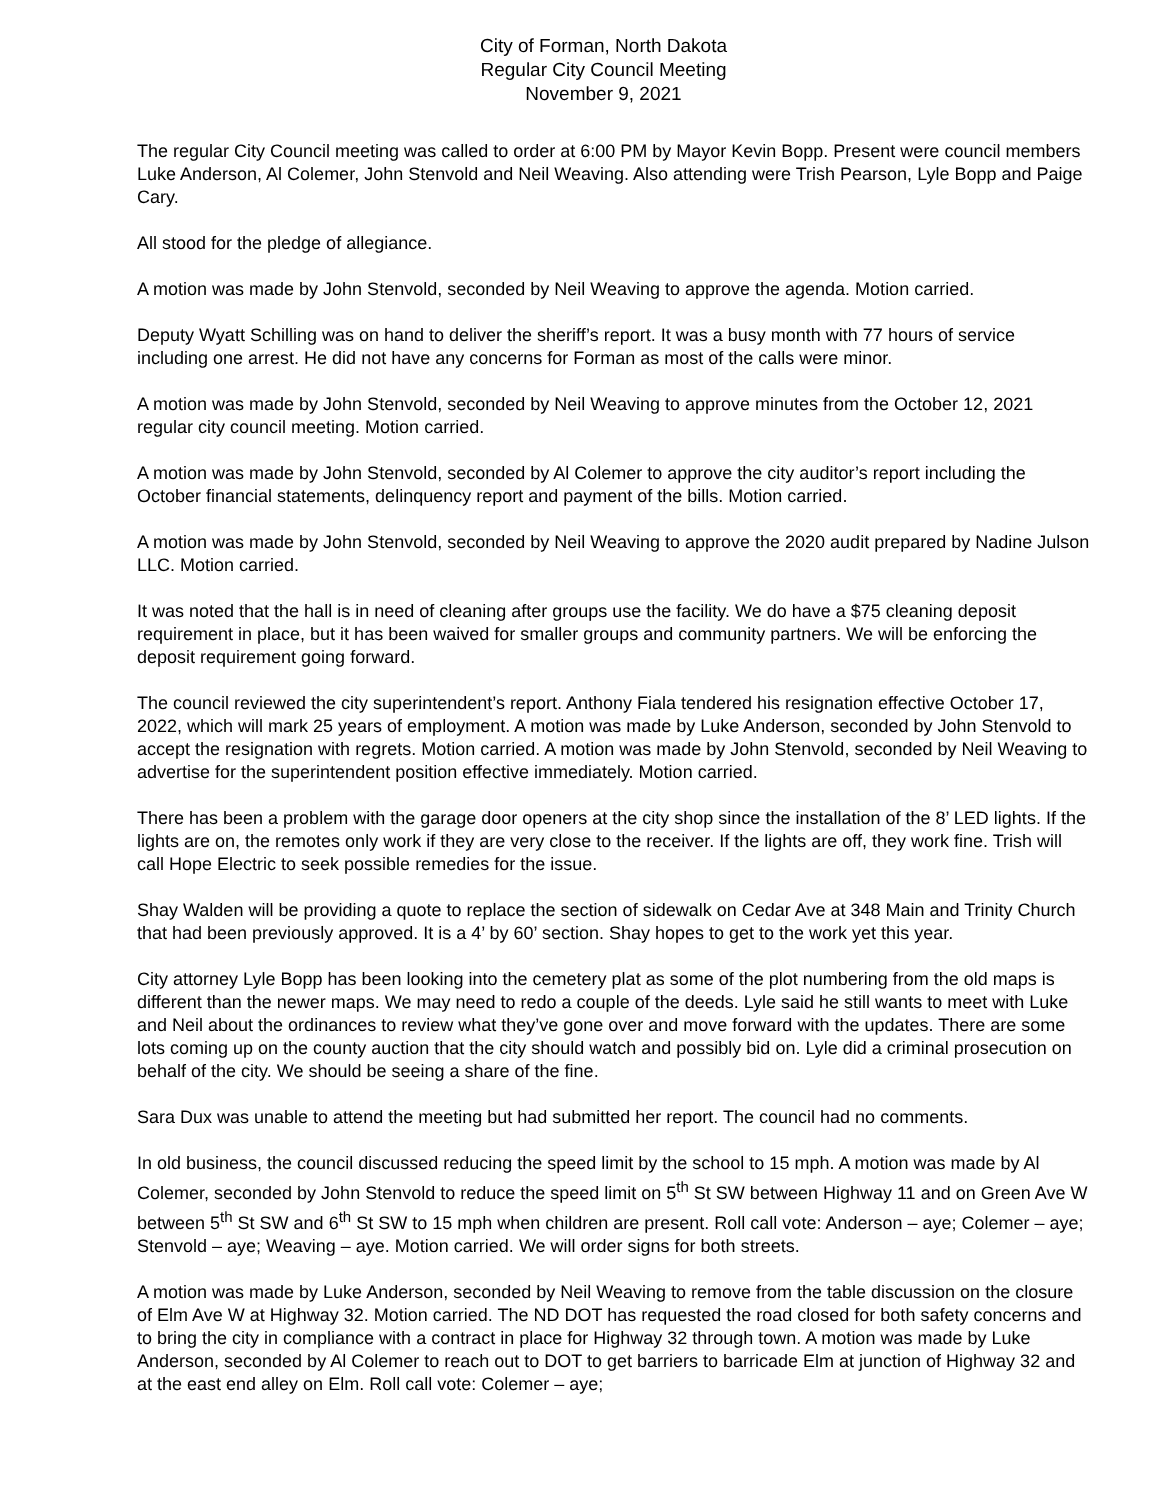City of Forman, North Dakota
Regular City Council Meeting
November 9, 2021
The regular City Council meeting was called to order at 6:00 PM by Mayor Kevin Bopp. Present were council members Luke Anderson, Al Colemer, John Stenvold and Neil Weaving. Also attending were Trish Pearson, Lyle Bopp and Paige Cary.
All stood for the pledge of allegiance.
A motion was made by John Stenvold, seconded by Neil Weaving to approve the agenda. Motion carried.
Deputy Wyatt Schilling was on hand to deliver the sheriff’s report. It was a busy month with 77 hours of service including one arrest. He did not have any concerns for Forman as most of the calls were minor.
A motion was made by John Stenvold, seconded by Neil Weaving to approve minutes from the October 12, 2021 regular city council meeting. Motion carried.
A motion was made by John Stenvold, seconded by Al Colemer to approve the city auditor’s report including the October financial statements, delinquency report and payment of the bills. Motion carried.
A motion was made by John Stenvold, seconded by Neil Weaving to approve the 2020 audit prepared by Nadine Julson LLC. Motion carried.
It was noted that the hall is in need of cleaning after groups use the facility. We do have a $75 cleaning deposit requirement in place, but it has been waived for smaller groups and community partners. We will be enforcing the deposit requirement going forward.
The council reviewed the city superintendent’s report. Anthony Fiala tendered his resignation effective October 17, 2022, which will mark 25 years of employment. A motion was made by Luke Anderson, seconded by John Stenvold to accept the resignation with regrets. Motion carried. A motion was made by John Stenvold, seconded by Neil Weaving to advertise for the superintendent position effective immediately. Motion carried.
There has been a problem with the garage door openers at the city shop since the installation of the 8’ LED lights. If the lights are on, the remotes only work if they are very close to the receiver. If the lights are off, they work fine. Trish will call Hope Electric to seek possible remedies for the issue.
Shay Walden will be providing a quote to replace the section of sidewalk on Cedar Ave at 348 Main and Trinity Church that had been previously approved. It is a 4’ by 60’ section. Shay hopes to get to the work yet this year.
City attorney Lyle Bopp has been looking into the cemetery plat as some of the plot numbering from the old maps is different than the newer maps. We may need to redo a couple of the deeds. Lyle said he still wants to meet with Luke and Neil about the ordinances to review what they’ve gone over and move forward with the updates. There are some lots coming up on the county auction that the city should watch and possibly bid on. Lyle did a criminal prosecution on behalf of the city. We should be seeing a share of the fine.
Sara Dux was unable to attend the meeting but had submitted her report. The council had no comments.
In old business, the council discussed reducing the speed limit by the school to 15 mph. A motion was made by Al Colemer, seconded by John Stenvold to reduce the speed limit on 5<sup>th</sup> St SW between Highway 11 and on Green Ave W between 5<sup>th</sup> St SW and 6<sup>th</sup> St SW to 15 mph when children are present. Roll call vote: Anderson – aye; Colemer – aye; Stenvold – aye; Weaving – aye. Motion carried. We will order signs for both streets.
A motion was made by Luke Anderson, seconded by Neil Weaving to remove from the table discussion on the closure of Elm Ave W at Highway 32. Motion carried. The ND DOT has requested the road closed for both safety concerns and to bring the city in compliance with a contract in place for Highway 32 through town. A motion was made by Luke Anderson, seconded by Al Colemer to reach out to DOT to get barriers to barricade Elm at junction of Highway 32 and at the east end alley on Elm. Roll call vote: Colemer – aye;